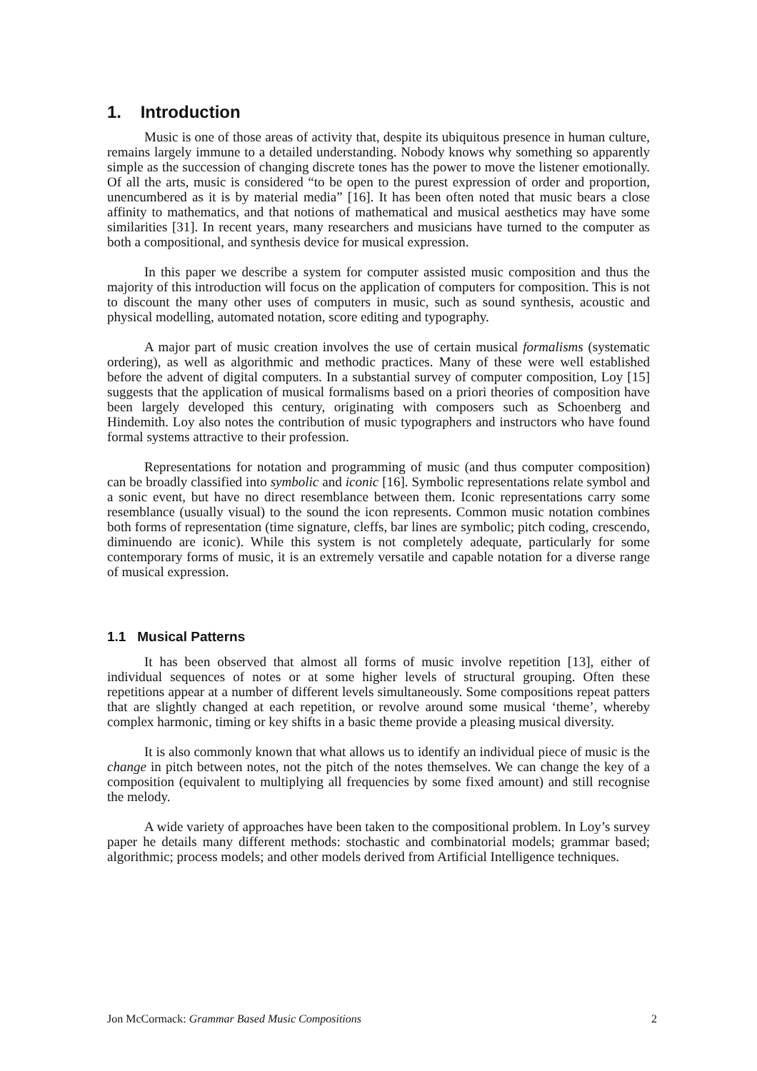1. Introduction
Music is one of those areas of activity that, despite its ubiquitous presence in human culture, remains largely immune to a detailed understanding. Nobody knows why something so apparently simple as the succession of changing discrete tones has the power to move the listener emotionally. Of all the arts, music is considered “to be open to the purest expression of order and proportion, unencumbered as it is by material media” [16]. It has been often noted that music bears a close affinity to mathematics, and that notions of mathematical and musical aesthetics may have some similarities [31]. In recent years, many researchers and musicians have turned to the computer as both a compositional, and synthesis device for musical expression.
In this paper we describe a system for computer assisted music composition and thus the majority of this introduction will focus on the application of computers for composition. This is not to discount the many other uses of computers in music, such as sound synthesis, acoustic and physical modelling, automated notation, score editing and typography.
A major part of music creation involves the use of certain musical formalisms (systematic ordering), as well as algorithmic and methodic practices. Many of these were well established before the advent of digital computers. In a substantial survey of computer composition, Loy [15] suggests that the application of musical formalisms based on a priori theories of composition have been largely developed this century, originating with composers such as Schoenberg and Hindemith. Loy also notes the contribution of music typographers and instructors who have found formal systems attractive to their profession.
Representations for notation and programming of music (and thus computer composition) can be broadly classified into symbolic and iconic [16]. Symbolic representations relate symbol and a sonic event, but have no direct resemblance between them. Iconic representations carry some resemblance (usually visual) to the sound the icon represents. Common music notation combines both forms of representation (time signature, cleffs, bar lines are symbolic; pitch coding, crescendo, diminuendo are iconic). While this system is not completely adequate, particularly for some contemporary forms of music, it is an extremely versatile and capable notation for a diverse range of musical expression.
1.1 Musical Patterns
It has been observed that almost all forms of music involve repetition [13], either of individual sequences of notes or at some higher levels of structural grouping. Often these repetitions appear at a number of different levels simultaneously. Some compositions repeat patters that are slightly changed at each repetition, or revolve around some musical ‘theme’, whereby complex harmonic, timing or key shifts in a basic theme provide a pleasing musical diversity.
It is also commonly known that what allows us to identify an individual piece of music is the change in pitch between notes, not the pitch of the notes themselves. We can change the key of a composition (equivalent to multiplying all frequencies by some fixed amount) and still recognise the melody.
A wide variety of approaches have been taken to the compositional problem. In Loy’s survey paper he details many different methods: stochastic and combinatorial models; grammar based; algorithmic; process models; and other models derived from Artificial Intelligence techniques.
Jon McCormack: Grammar Based Music Compositions 2